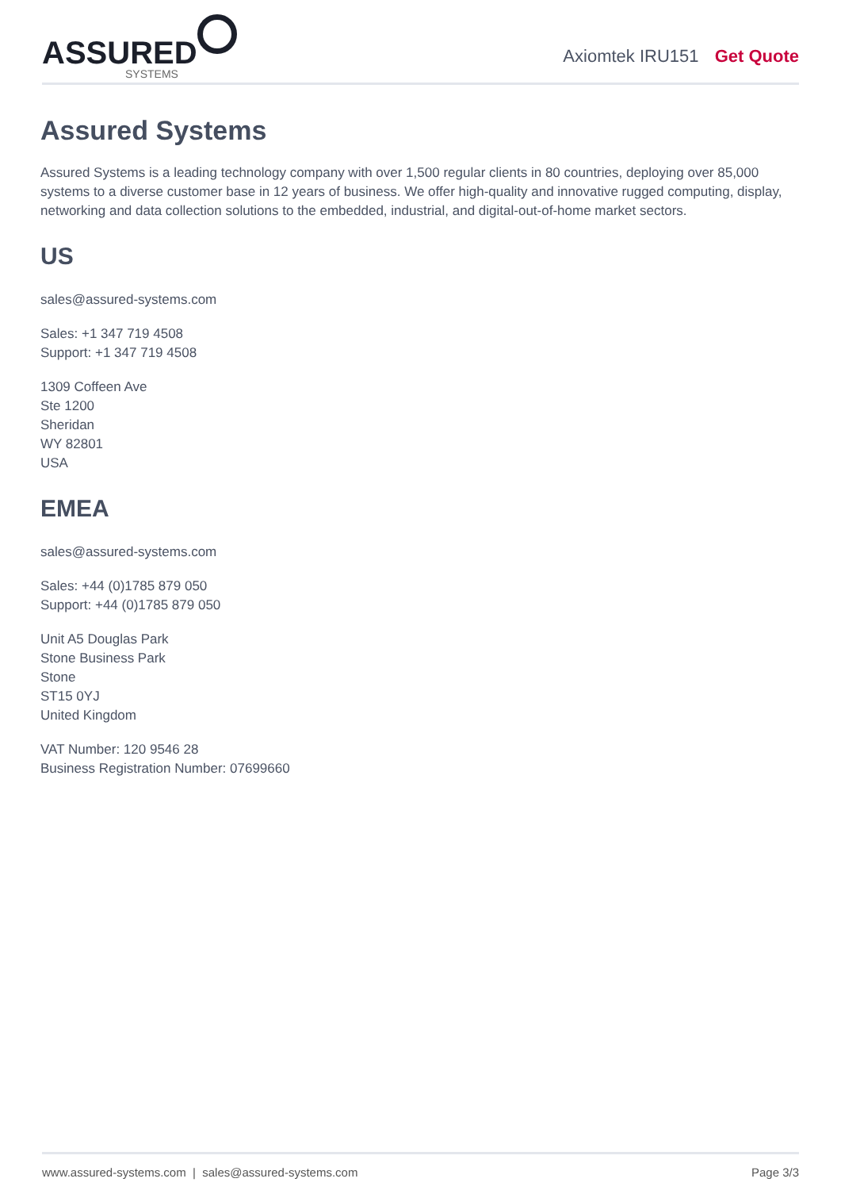ASSURED
SYSTEMS
Axiomtek IRU151 Get Quote
Assured Systems
Assured Systems is a leading technology company with over 1,500 regular clients in 80 countries, deploying over 85,000 systems to a diverse customer base in 12 years of business. We offer high-quality and innovative rugged computing, display, networking and data collection solutions to the embedded, industrial, and digital-out-of-home market sectors.
US
sales@assured-systems.com
Sales: +1 347 719 4508
Support: +1 347 719 4508
1309 Coffeen Ave
Ste 1200
Sheridan
WY 82801
USA
EMEA
sales@assured-systems.com
Sales: +44 (0)1785 879 050
Support: +44 (0)1785 879 050
Unit A5 Douglas Park
Stone Business Park
Stone
ST15 0YJ
United Kingdom
VAT Number: 120 9546 28
Business Registration Number: 07699660
www.assured-systems.com | sales@assured-systems.com Page 3/3